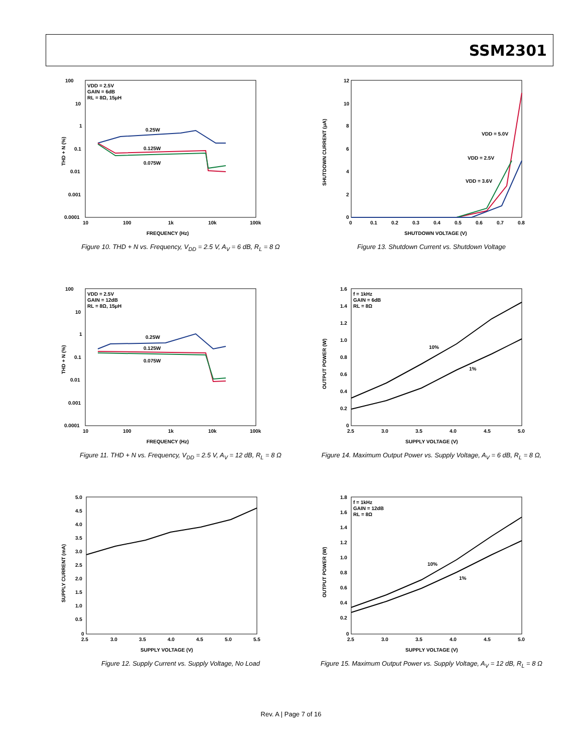SSM2301
VDD = 2.5V
GAIN = 6dB
RL = 8Ω, 15μH
0.25W
0.125W
0.075W
100
10
1
0.1
0.01
0.001
0.0001
10
100
1k
10k
100k
FREQUENCY (Hz)
THD + N (%)
Figure 10. THD + N vs. Frequency, V<sub>DD</sub> = 2.5 V, A<sub>V</sub> = 6 dB, R<sub>L</sub> = 8 Ω
SHUTDOWN CURRENT (μA)
SHUTDOWN VOLTAGE (V)
VDD = 5.0V
VDD = 2.5V
VDD = 3.6V
0
0.1
0.2
0.3
0.4
0.5
0.6
0.7
0.8
12
10
8
6
4
2
0
Figure 13. Shutdown Current vs. Shutdown Voltage
VDD = 2.5V
GAIN = 12dB
RL = 8Ω, 15μH
0.25W
0.125W
0.075W
THD + N (%)
FREQUENCY (Hz)
100
10
1
0.1
0.01
0.001
0.0001
10
100
1k
10k
100k
Figure 11. THD + N vs. Frequency, V<sub>DD</sub> = 2.5 V, A<sub>V</sub> = 12 dB, R<sub>L</sub> = 8 Ω
f = 1kHz
GAIN = 6dB
RL = 8Ω
10%
1%
OUTPUT POWER (W)
SUPPLY VOLTAGE (V)
2.5
3.0
3.5
4.0
4.5
5.0
1.6
1.4
1.2
1.0
0.8
0.6
0.4
0.2
0
Figure 14. Maximum Output Power vs. Supply Voltage, A<sub>V</sub> = 6 dB, R<sub>L</sub> = 8 Ω,
SUPPLY CURRENT (mA)
SUPPLY VOLTAGE (V)
2.5
3.0
3.5
4.0
4.5
5.0
5.5
5.0
4.5
4.0
3.5
3.0
2.5
2.0
1.5
1.0
0.5
0
Figure 12. Supply Current vs. Supply Voltage, No Load
f = 1kHz
GAIN = 12dB
RL = 8Ω
10%
1%
OUTPUT POWER (W)
SUPPLY VOLTAGE (V)
2.5
3.0
3.5
4.0
4.5
5.0
1.8
1.6
1.4
1.2
1.0
0.8
0.6
0.4
0.2
0
Figure 15. Maximum Output Power vs. Supply Voltage, A<sub>V</sub> = 12 dB, R<sub>L</sub> = 8 Ω
Rev. A | Page 7 of 16